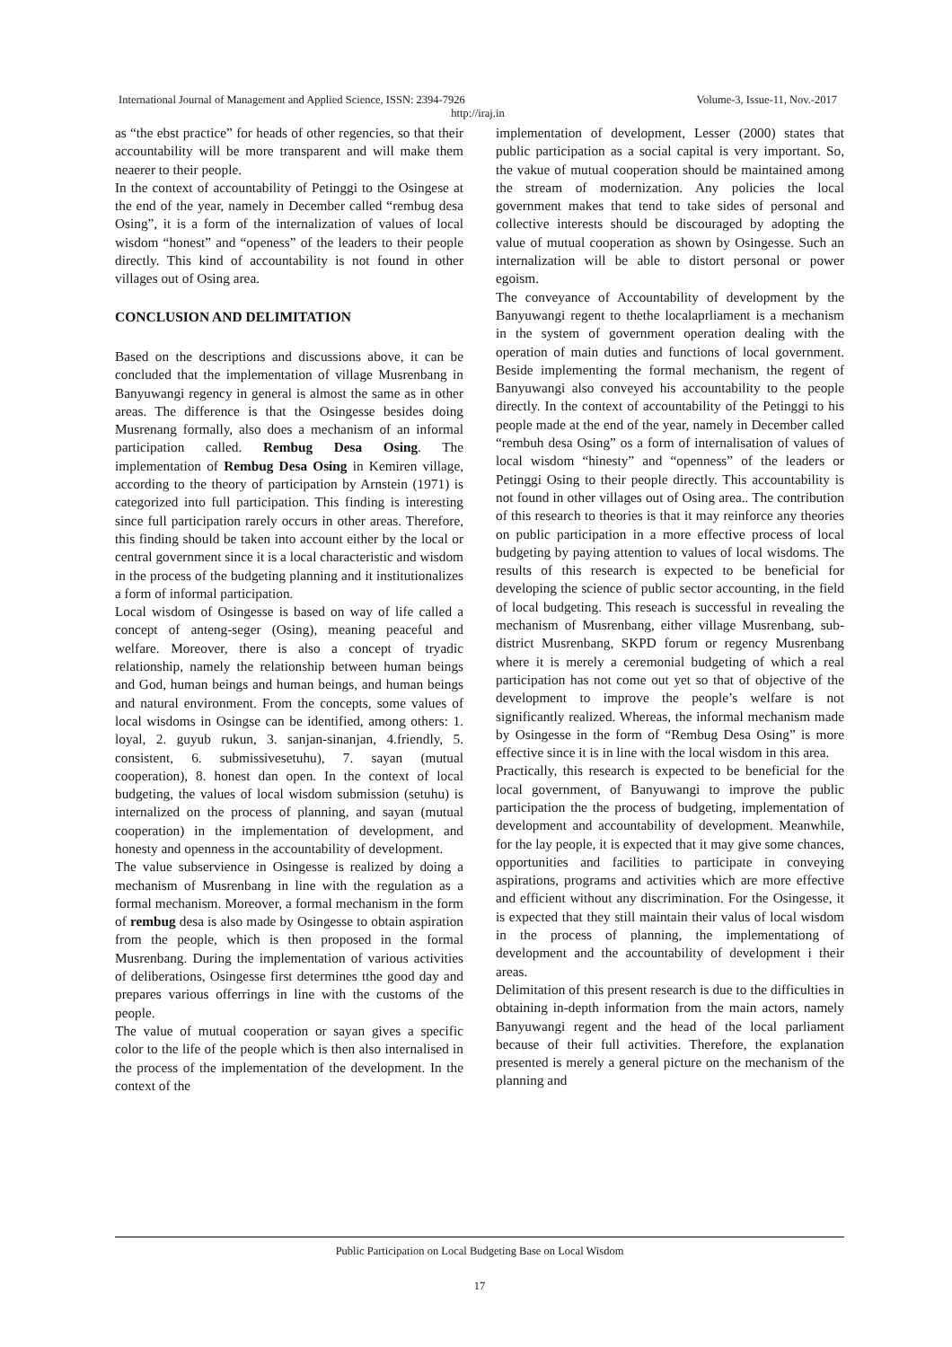International Journal of Management and Applied Science, ISSN: 2394-7926 Volume-3, Issue-11, Nov.-2017
http://iraj.in
as “the ebst practice” for heads of other regencies, so that their accountability will be more transparent and will make them neaerer to their people.
In the context of accountability of Petinggi to the Osingese at the end of the year, namely in December called “rembug desa Osing”, it is a form of the internalization of values of local wisdom “honest” and “openess” of the leaders to their people directly. This kind of accountability is not found in other villages out of Osing area.
CONCLUSION AND DELIMITATION
Based on the descriptions and discussions above, it can be concluded that the implementation of village Musrenbang in Banyuwangi regency in general is almost the same as in other areas. The difference is that the Osingesse besides doing Musrenang formally, also does a mechanism of an informal participation called. Rembug Desa Osing. The implementation of Rembug Desa Osing in Kemiren village, according to the theory of participation by Arnstein (1971) is categorized into full participation. This finding is interesting since full participation rarely occurs in other areas. Therefore, this finding should be taken into account either by the local or central government since it is a local characteristic and wisdom in the process of the budgeting planning and it institutionalizes a form of informal participation.
Local wisdom of Osingesse is based on way of life called a concept of anteng-seger (Osing), meaning peaceful and welfare. Moreover, there is also a concept of tryadic relationship, namely the relationship between human beings and God, human beings and human beings, and human beings and natural environment. From the concepts, some values of local wisdoms in Osingse can be identified, among others: 1. loyal, 2. guyub rukun, 3. sanjan-sinanjan, 4.friendly, 5. consistent, 6. submissivesetuhu), 7. sayan (mutual cooperation), 8. honest dan open. In the context of local budgeting, the values of local wisdom submission (setuhu) is internalized on the process of planning, and sayan (mutual cooperation) in the implementation of development, and honesty and openness in the accountability of development.
The value subservience in Osingesse is realized by doing a mechanism of Musrenbang in line with the regulation as a formal mechanism. Moreover, a formal mechanism in the form of rembug desa is also made by Osingesse to obtain aspiration from the people, which is then proposed in the formal Musrenbang. During the implementation of various activities of deliberations, Osingesse first determines tthe good day and prepares various offerrings in line with the customs of the people.
The value of mutual cooperation or sayan gives a specific color to the life of the people which is then also internalised in the process of the implementation of the development. In the context of the
implementation of development, Lesser (2000) states that public participation as a social capital is very important. So, the vakue of mutual cooperation should be maintained among the stream of modernization. Any policies the local government makes that tend to take sides of personal and collective interests should be discouraged by adopting the value of mutual cooperation as shown by Osingesse. Such an internalization will be able to distort personal or power egoism.
The conveyance of Accountability of development by the Banyuwangi regent to thethe localaprliament is a mechanism in the system of government operation dealing with the operation of main duties and functions of local government. Beside implementing the formal mechanism, the regent of Banyuwangi also conveyed his accountability to the people directly. In the context of accountability of the Petinggi to his people made at the end of the year, namely in December called “rembuh desa Osing” os a form of internalisation of values of local wisdom “hinesty” and “openness” of the leaders or Petinggi Osing to their people directly. This accountability is not found in other villages out of Osing area.. The contribution of this research to theories is that it may reinforce any theories on public participation in a more effective process of local budgeting by paying attention to values of local wisdoms. The results of this research is expected to be beneficial for developing the science of public sector accounting, in the field of local budgeting. This reseach is successful in revealing the mechanism of Musrenbang, either village Musrenbang, sub-district Musrenbang, SKPD forum or regency Musrenbang where it is merely a ceremonial budgeting of which a real participation has not come out yet so that of objective of the development to improve the people’s welfare is not significantly realized. Whereas, the informal mechanism made by Osingesse in the form of “Rembug Desa Osing” is more effective since it is in line with the local wisdom in this area.
Practically, this research is expected to be beneficial for the local government, of Banyuwangi to improve the public participation the the process of budgeting, implementation of development and accountability of development. Meanwhile, for the lay people, it is expected that it may give some chances, opportunities and facilities to participate in conveying aspirations, programs and activities which are more effective and efficient without any discrimination. For the Osingesse, it is expected that they still maintain their valus of local wisdom in the process of planning, the implementationg of development and the accountability of development i their areas.
Delimitation of this present research is due to the difficulties in obtaining in-depth information from the main actors, namely Banyuwangi regent and the head of the local parliament because of their full activities. Therefore, the explanation presented is merely a general picture on the mechanism of the planning and
Public Participation on Local Budgeting Base on Local Wisdom
17